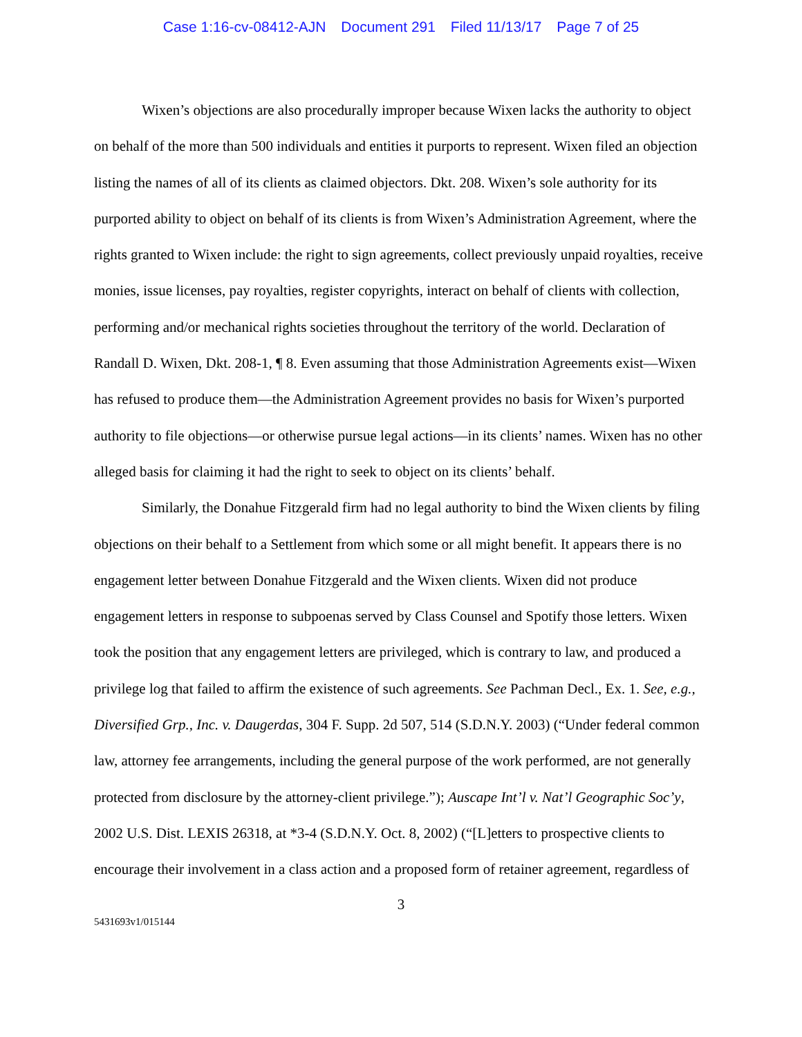Case 1:16-cv-08412-AJN Document 291 Filed 11/13/17 Page 7 of 25
Wixen’s objections are also procedurally improper because Wixen lacks the authority to object on behalf of the more than 500 individuals and entities it purports to represent. Wixen filed an objection listing the names of all of its clients as claimed objectors. Dkt. 208. Wixen’s sole authority for its purported ability to object on behalf of its clients is from Wixen’s Administration Agreement, where the rights granted to Wixen include: the right to sign agreements, collect previously unpaid royalties, receive monies, issue licenses, pay royalties, register copyrights, interact on behalf of clients with collection, performing and/or mechanical rights societies throughout the territory of the world. Declaration of Randall D. Wixen, Dkt. 208-1, ¶ 8. Even assuming that those Administration Agreements exist—Wixen has refused to produce them—the Administration Agreement provides no basis for Wixen’s purported authority to file objections—or otherwise pursue legal actions—in its clients’ names. Wixen has no other alleged basis for claiming it had the right to seek to object on its clients’ behalf.
Similarly, the Donahue Fitzgerald firm had no legal authority to bind the Wixen clients by filing objections on their behalf to a Settlement from which some or all might benefit. It appears there is no engagement letter between Donahue Fitzgerald and the Wixen clients. Wixen did not produce engagement letters in response to subpoenas served by Class Counsel and Spotify those letters. Wixen took the position that any engagement letters are privileged, which is contrary to law, and produced a privilege log that failed to affirm the existence of such agreements. See Pachman Decl., Ex. 1. See, e.g., Diversified Grp., Inc. v. Daugerdas, 304 F. Supp. 2d 507, 514 (S.D.N.Y. 2003) (“Under federal common law, attorney fee arrangements, including the general purpose of the work performed, are not generally protected from disclosure by the attorney-client privilege.”); Auscape Int’l v. Nat’l Geographic Soc’y, 2002 U.S. Dist. LEXIS 26318, at *3-4 (S.D.N.Y. Oct. 8, 2002) (“[L]etters to prospective clients to encourage their involvement in a class action and a proposed form of retainer agreement, regardless of
3
5431693v1/015144